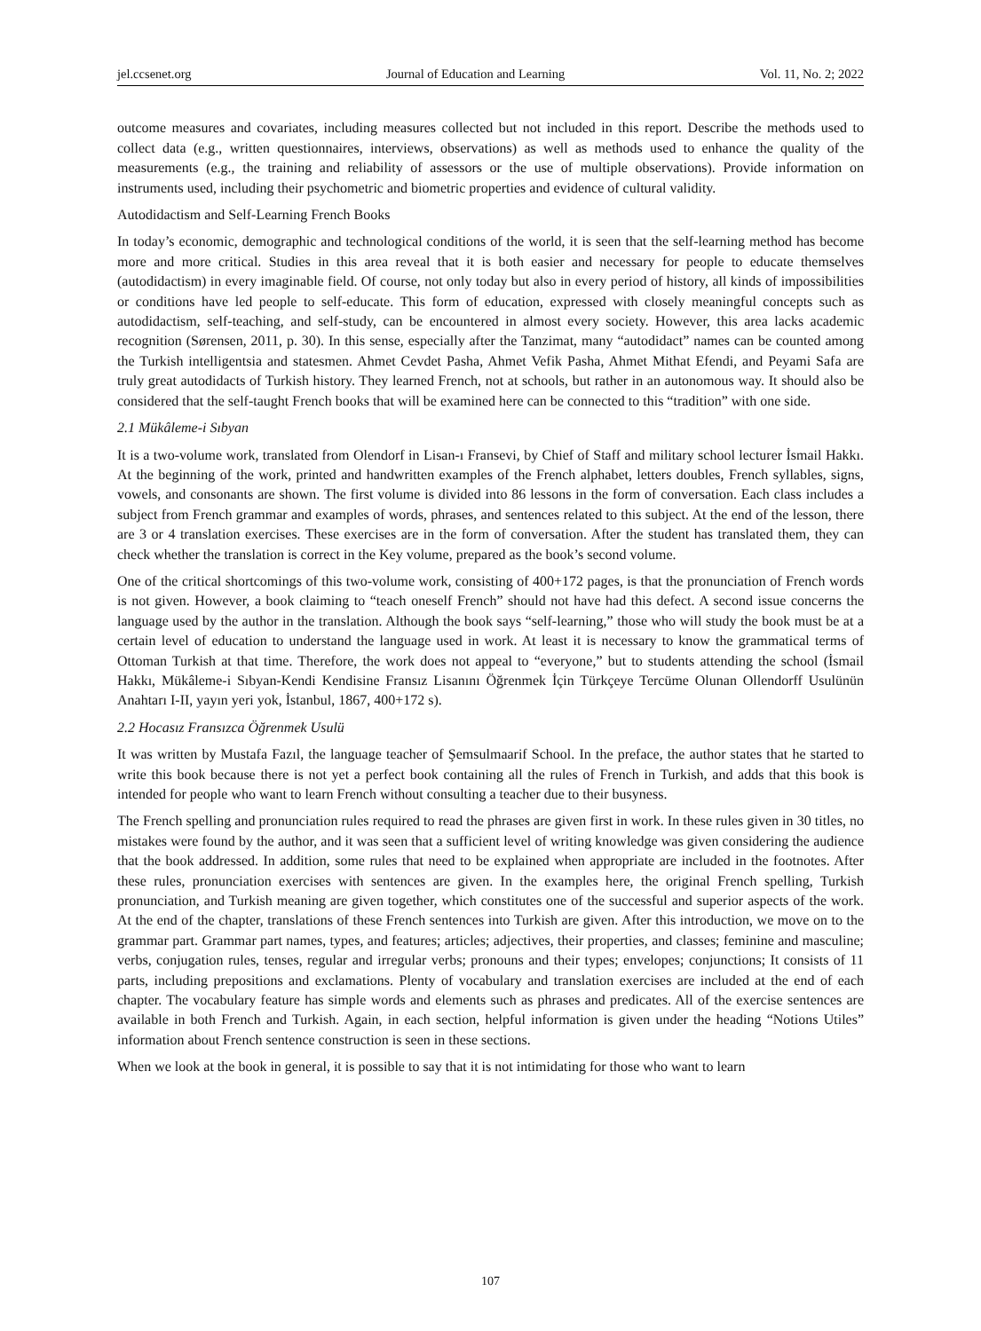jel.ccsenet.org Journal of Education and Learning Vol. 11, No. 2; 2022
outcome measures and covariates, including measures collected but not included in this report. Describe the methods used to collect data (e.g., written questionnaires, interviews, observations) as well as methods used to enhance the quality of the measurements (e.g., the training and reliability of assessors or the use of multiple observations). Provide information on instruments used, including their psychometric and biometric properties and evidence of cultural validity.
Autodidactism and Self-Learning French Books
In today’s economic, demographic and technological conditions of the world, it is seen that the self-learning method has become more and more critical. Studies in this area reveal that it is both easier and necessary for people to educate themselves (autodidactism) in every imaginable field. Of course, not only today but also in every period of history, all kinds of impossibilities or conditions have led people to self-educate. This form of education, expressed with closely meaningful concepts such as autodidactism, self-teaching, and self-study, can be encountered in almost every society. However, this area lacks academic recognition (Sørensen, 2011, p. 30). In this sense, especially after the Tanzimat, many “autodidact” names can be counted among the Turkish intelligentsia and statesmen. Ahmet Cevdet Pasha, Ahmet Vefik Pasha, Ahmet Mithat Efendi, and Peyami Safa are truly great autodidacts of Turkish history. They learned French, not at schools, but rather in an autonomous way. It should also be considered that the self-taught French books that will be examined here can be connected to this “tradition” with one side.
2.1 Mükâleme-i Sıbyan
It is a two-volume work, translated from Olendorf in Lisan-ı Fransevi, by Chief of Staff and military school lecturer İsmail Hakkı. At the beginning of the work, printed and handwritten examples of the French alphabet, letters doubles, French syllables, signs, vowels, and consonants are shown. The first volume is divided into 86 lessons in the form of conversation. Each class includes a subject from French grammar and examples of words, phrases, and sentences related to this subject. At the end of the lesson, there are 3 or 4 translation exercises. These exercises are in the form of conversation. After the student has translated them, they can check whether the translation is correct in the Key volume, prepared as the book’s second volume.
One of the critical shortcomings of this two-volume work, consisting of 400+172 pages, is that the pronunciation of French words is not given. However, a book claiming to “teach oneself French” should not have had this defect. A second issue concerns the language used by the author in the translation. Although the book says “self-learning,” those who will study the book must be at a certain level of education to understand the language used in work. At least it is necessary to know the grammatical terms of Ottoman Turkish at that time. Therefore, the work does not appeal to “everyone,” but to students attending the school (İsmail Hakkı, Mükâleme-i Sıbyan-Kendi Kendisine Fransız Lisanını Öğrenmek İçin Türkçeye Tercüme Olunan Ollendorff Usulünün Anahtarı I-II, yayın yeri yok, İstanbul, 1867, 400+172 s).
2.2 Hocasız Fransızca Öğrenmek Usulü
It was written by Mustafa Fazıl, the language teacher of Şemsulmaarif School. In the preface, the author states that he started to write this book because there is not yet a perfect book containing all the rules of French in Turkish, and adds that this book is intended for people who want to learn French without consulting a teacher due to their busyness.
The French spelling and pronunciation rules required to read the phrases are given first in work. In these rules given in 30 titles, no mistakes were found by the author, and it was seen that a sufficient level of writing knowledge was given considering the audience that the book addressed. In addition, some rules that need to be explained when appropriate are included in the footnotes. After these rules, pronunciation exercises with sentences are given. In the examples here, the original French spelling, Turkish pronunciation, and Turkish meaning are given together, which constitutes one of the successful and superior aspects of the work. At the end of the chapter, translations of these French sentences into Turkish are given. After this introduction, we move on to the grammar part. Grammar part names, types, and features; articles; adjectives, their properties, and classes; feminine and masculine; verbs, conjugation rules, tenses, regular and irregular verbs; pronouns and their types; envelopes; conjunctions; It consists of 11 parts, including prepositions and exclamations. Plenty of vocabulary and translation exercises are included at the end of each chapter. The vocabulary feature has simple words and elements such as phrases and predicates. All of the exercise sentences are available in both French and Turkish. Again, in each section, helpful information is given under the heading “Notions Utiles” information about French sentence construction is seen in these sections.
When we look at the book in general, it is possible to say that it is not intimidating for those who want to learn
107